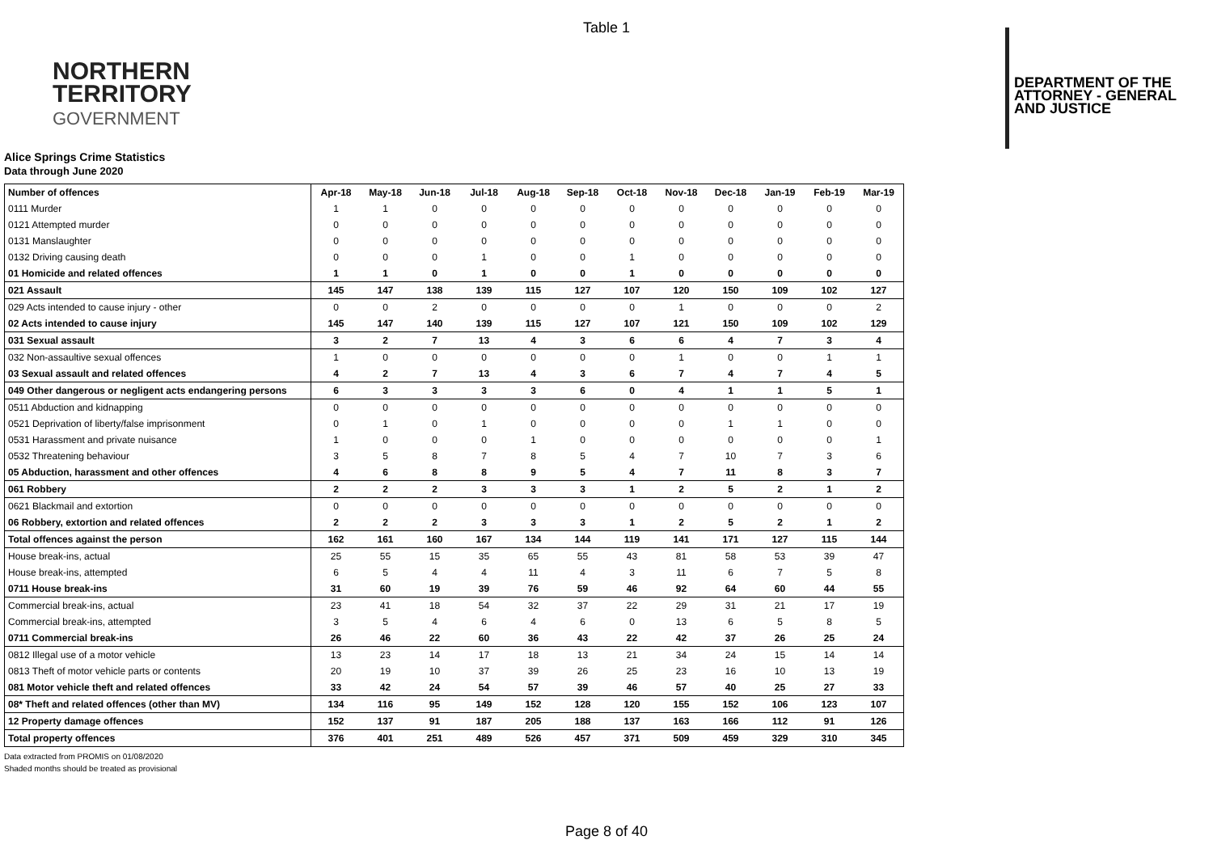Table 1
NORTHERN
TERRITORY
GOVERNMENT
DEPARTMENT OF THE
ATTORNEY - GENERAL
AND JUSTICE
Alice Springs Crime Statistics
Data through June 2020
| Number of offences | Apr-18 | May-18 | Jun-18 | Jul-18 | Aug-18 | Sep-18 | Oct-18 | Nov-18 | Dec-18 | Jan-19 | Feb-19 | Mar-19 |
| --- | --- | --- | --- | --- | --- | --- | --- | --- | --- | --- | --- | --- |
| 0111 Murder | 1 | 1 | 0 | 0 | 0 | 0 | 0 | 0 | 0 | 0 | 0 | 0 |
| 0121 Attempted murder | 0 | 0 | 0 | 0 | 0 | 0 | 0 | 0 | 0 | 0 | 0 | 0 |
| 0131 Manslaughter | 0 | 0 | 0 | 0 | 0 | 0 | 0 | 0 | 0 | 0 | 0 | 0 |
| 0132 Driving causing death | 0 | 0 | 0 | 1 | 0 | 0 | 1 | 0 | 0 | 0 | 0 | 0 |
| 01 Homicide and related offences | 1 | 1 | 0 | 1 | 0 | 0 | 1 | 0 | 0 | 0 | 0 | 0 |
| 021 Assault | 145 | 147 | 138 | 139 | 115 | 127 | 107 | 120 | 150 | 109 | 102 | 127 |
| 029 Acts intended to cause injury - other | 0 | 0 | 2 | 0 | 0 | 0 | 0 | 1 | 0 | 0 | 0 | 2 |
| 02 Acts intended to cause injury | 145 | 147 | 140 | 139 | 115 | 127 | 107 | 121 | 150 | 109 | 102 | 129 |
| 031 Sexual assault | 3 | 2 | 7 | 13 | 4 | 3 | 6 | 6 | 4 | 7 | 3 | 4 |
| 032 Non-assaultive sexual offences | 1 | 0 | 0 | 0 | 0 | 0 | 0 | 1 | 0 | 0 | 1 | 1 |
| 03 Sexual assault and related offences | 4 | 2 | 7 | 13 | 4 | 3 | 6 | 7 | 4 | 7 | 4 | 5 |
| 049 Other dangerous or negligent acts endangering persons | 6 | 3 | 3 | 3 | 3 | 6 | 0 | 4 | 1 | 1 | 5 | 1 |
| 0511 Abduction and kidnapping | 0 | 0 | 0 | 0 | 0 | 0 | 0 | 0 | 0 | 0 | 0 | 0 |
| 0521 Deprivation of liberty/false imprisonment | 0 | 1 | 0 | 1 | 0 | 0 | 0 | 0 | 1 | 1 | 0 | 0 |
| 0531 Harassment and private nuisance | 1 | 0 | 0 | 0 | 1 | 0 | 0 | 0 | 0 | 0 | 0 | 1 |
| 0532 Threatening behaviour | 3 | 5 | 8 | 7 | 8 | 5 | 4 | 7 | 10 | 7 | 3 | 6 |
| 05 Abduction, harassment and other offences | 4 | 6 | 8 | 8 | 9 | 5 | 4 | 7 | 11 | 8 | 3 | 7 |
| 061 Robbery | 2 | 2 | 2 | 3 | 3 | 3 | 1 | 2 | 5 | 2 | 1 | 2 |
| 0621 Blackmail and extortion | 0 | 0 | 0 | 0 | 0 | 0 | 0 | 0 | 0 | 0 | 0 | 0 |
| 06 Robbery, extortion and related offences | 2 | 2 | 2 | 3 | 3 | 3 | 1 | 2 | 5 | 2 | 1 | 2 |
| Total offences against the person | 162 | 161 | 160 | 167 | 134 | 144 | 119 | 141 | 171 | 127 | 115 | 144 |
| House break-ins, actual | 25 | 55 | 15 | 35 | 65 | 55 | 43 | 81 | 58 | 53 | 39 | 47 |
| House break-ins, attempted | 6 | 5 | 4 | 4 | 11 | 4 | 3 | 11 | 6 | 7 | 5 | 8 |
| 0711 House break-ins | 31 | 60 | 19 | 39 | 76 | 59 | 46 | 92 | 64 | 60 | 44 | 55 |
| Commercial break-ins, actual | 23 | 41 | 18 | 54 | 32 | 37 | 22 | 29 | 31 | 21 | 17 | 19 |
| Commercial break-ins, attempted | 3 | 5 | 4 | 6 | 4 | 6 | 0 | 13 | 6 | 5 | 8 | 5 |
| 0711 Commercial break-ins | 26 | 46 | 22 | 60 | 36 | 43 | 22 | 42 | 37 | 26 | 25 | 24 |
| 0812 Illegal use of a motor vehicle | 13 | 23 | 14 | 17 | 18 | 13 | 21 | 34 | 24 | 15 | 14 | 14 |
| 0813 Theft of motor vehicle parts or contents | 20 | 19 | 10 | 37 | 39 | 26 | 25 | 23 | 16 | 10 | 13 | 19 |
| 081 Motor vehicle theft and related offences | 33 | 42 | 24 | 54 | 57 | 39 | 46 | 57 | 40 | 25 | 27 | 33 |
| 08* Theft and related offences (other than MV) | 134 | 116 | 95 | 149 | 152 | 128 | 120 | 155 | 152 | 106 | 123 | 107 |
| 12 Property damage offences | 152 | 137 | 91 | 187 | 205 | 188 | 137 | 163 | 166 | 112 | 91 | 126 |
| Total property offences | 376 | 401 | 251 | 489 | 526 | 457 | 371 | 509 | 459 | 329 | 310 | 345 |
Data extracted from PROMIS on 01/08/2020
Shaded months should be treated as provisional
Page 8 of 40